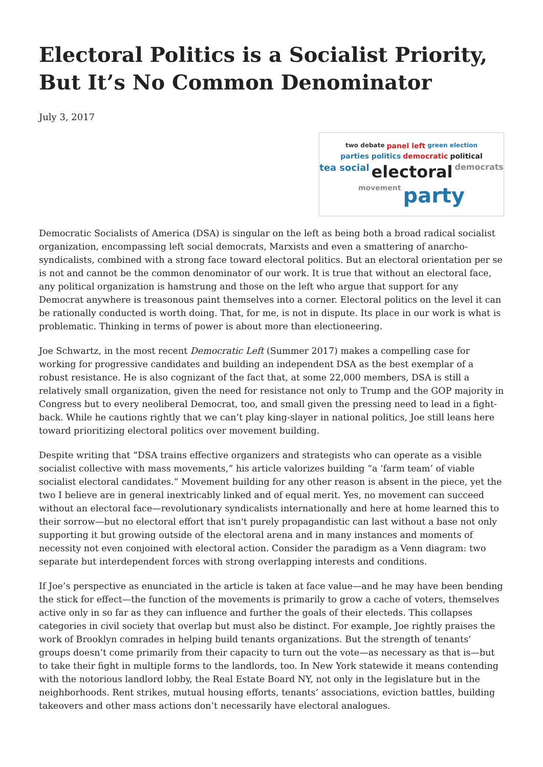Electoral Politics is a Socialist Priority, But It’s No Common Denominator
July 3, 2017
two debate panel left green election parties politics democratic political tea social electoral democrats movement party
Democratic Socialists of America (DSA) is singular on the left as being both a broad radical socialist organization, encompassing left social democrats, Marxists and even a smattering of anarcho-syndicalists, combined with a strong face toward electoral politics. But an electoral orientation per se is not and cannot be the common denominator of our work. It is true that without an electoral face, any political organization is hamstrung and those on the left who argue that support for any Democrat anywhere is treasonous paint themselves into a corner. Electoral politics on the level it can be rationally conducted is worth doing. That, for me, is not in dispute. Its place in our work is what is problematic. Thinking in terms of power is about more than electioneering.
Joe Schwartz, in the most recent Democratic Left (Summer 2017) makes a compelling case for working for progressive candidates and building an independent DSA as the best exemplar of a robust resistance. He is also cognizant of the fact that, at some 22,000 members, DSA is still a relatively small organization, given the need for resistance not only to Trump and the GOP majority in Congress but to every neoliberal Democrat, too, and small given the pressing need to lead in a fight-back. While he cautions rightly that we can’t play king-slayer in national politics, Joe still leans here toward prioritizing electoral politics over movement building.
Despite writing that “DSA trains effective organizers and strategists who can operate as a visible socialist collective with mass movements,” his article valorizes building “a ‘farm team’ of viable socialist electoral candidates.” Movement building for any other reason is absent in the piece, yet the two I believe are in general inextricably linked and of equal merit. Yes, no movement can succeed without an electoral face—revolutionary syndicalists internationally and here at home learned this to their sorrow—but no electoral effort that isn't purely propagandistic can last without a base not only supporting it but growing outside of the electoral arena and in many instances and moments of necessity not even conjoined with electoral action. Consider the paradigm as a Venn diagram: two separate but interdependent forces with strong overlapping interests and conditions.
If Joe’s perspective as enunciated in the article is taken at face value—and he may have been bending the stick for effect—the function of the movements is primarily to grow a cache of voters, themselves active only in so far as they can influence and further the goals of their electeds. This collapses categories in civil society that overlap but must also be distinct. For example, Joe rightly praises the work of Brooklyn comrades in helping build tenants organizations. But the strength of tenants’ groups doesn’t come primarily from their capacity to turn out the vote—as necessary as that is—but to take their fight in multiple forms to the landlords, too. In New York statewide it means contending with the notorious landlord lobby, the Real Estate Board NY, not only in the legislature but in the neighborhoods. Rent strikes, mutual housing efforts, tenants’ associations, eviction battles, building takeovers and other mass actions don’t necessarily have electoral analogues.